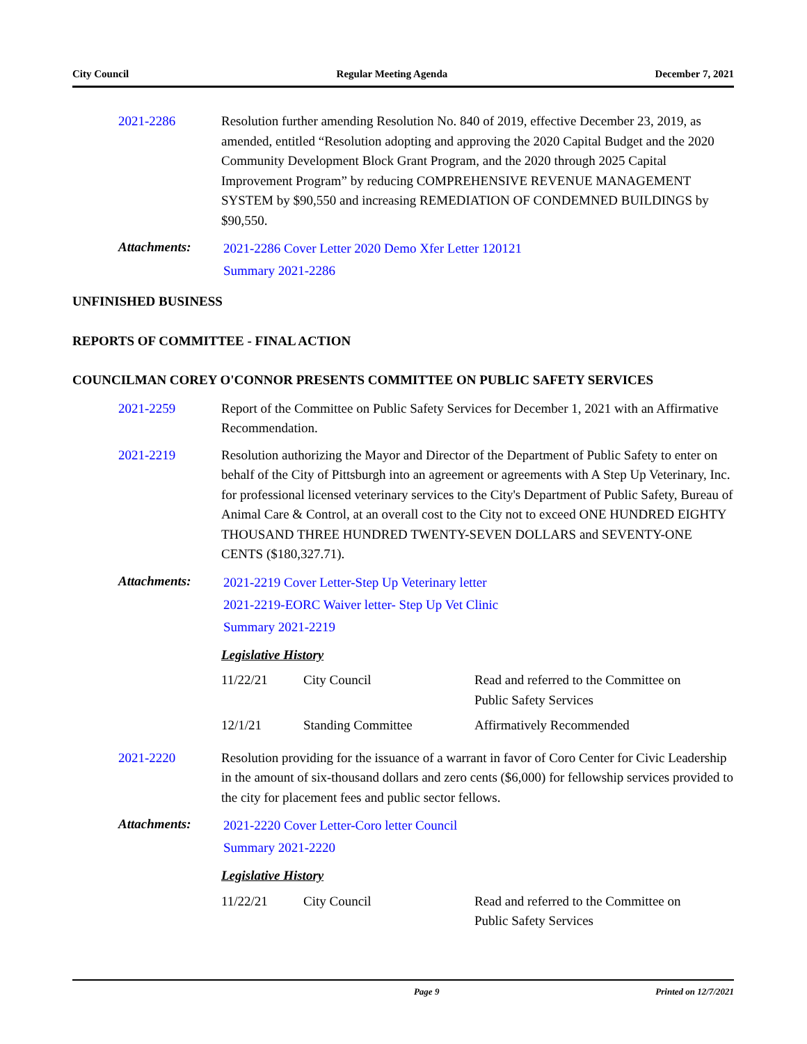City Council Regular Meeting Agenda December 7, 2021
2021-2286 Resolution further amending Resolution No. 840 of 2019, effective December 23, 2019, as amended, entitled “Resolution adopting and approving the 2020 Capital Budget and the 2020 Community Development Block Grant Program, and the 2020 through 2025 Capital Improvement Program” by reducing COMPREHENSIVE REVENUE MANAGEMENT SYSTEM by $90,550 and increasing REMEDIATION OF CONDEMNED BUILDINGS by $90,550.
Attachments:
2021-2286 Cover Letter 2020 Demo Xfer Letter 120121
Summary 2021-2286
UNFINISHED BUSINESS
REPORTS OF COMMITTEE - FINAL ACTION
COUNCILMAN COREY O'CONNOR PRESENTS COMMITTEE ON PUBLIC SAFETY SERVICES
2021-2259 Report of the Committee on Public Safety Services for December 1, 2021 with an Affirmative Recommendation.
2021-2219 Resolution authorizing the Mayor and Director of the Department of Public Safety to enter on behalf of the City of Pittsburgh into an agreement or agreements with A Step Up Veterinary, Inc. for professional licensed veterinary services to the City's Department of Public Safety, Bureau of Animal Care & Control, at an overall cost to the City not to exceed ONE HUNDRED EIGHTY THOUSAND THREE HUNDRED TWENTY-SEVEN DOLLARS and SEVENTY-ONE CENTS ($180,327.71).
Attachments:
2021-2219 Cover Letter-Step Up Veterinary letter
2021-2219-EORC Waiver letter- Step Up Vet Clinic
Summary 2021-2219
Legislative History
| 11/22/21 | City Council | Read and referred to the Committee on Public Safety Services |
| 12/1/21 | Standing Committee | Affirmatively Recommended |
2021-2220 Resolution providing for the issuance of a warrant in favor of Coro Center for Civic Leadership in the amount of six-thousand dollars and zero cents ($6,000) for fellowship services provided to the city for placement fees and public sector fellows.
Attachments:
2021-2220 Cover Letter-Coro letter Council
Summary 2021-2220
Legislative History
| 11/22/21 | City Council | Read and referred to the Committee on Public Safety Services |
Page 9 Printed on 12/7/2021